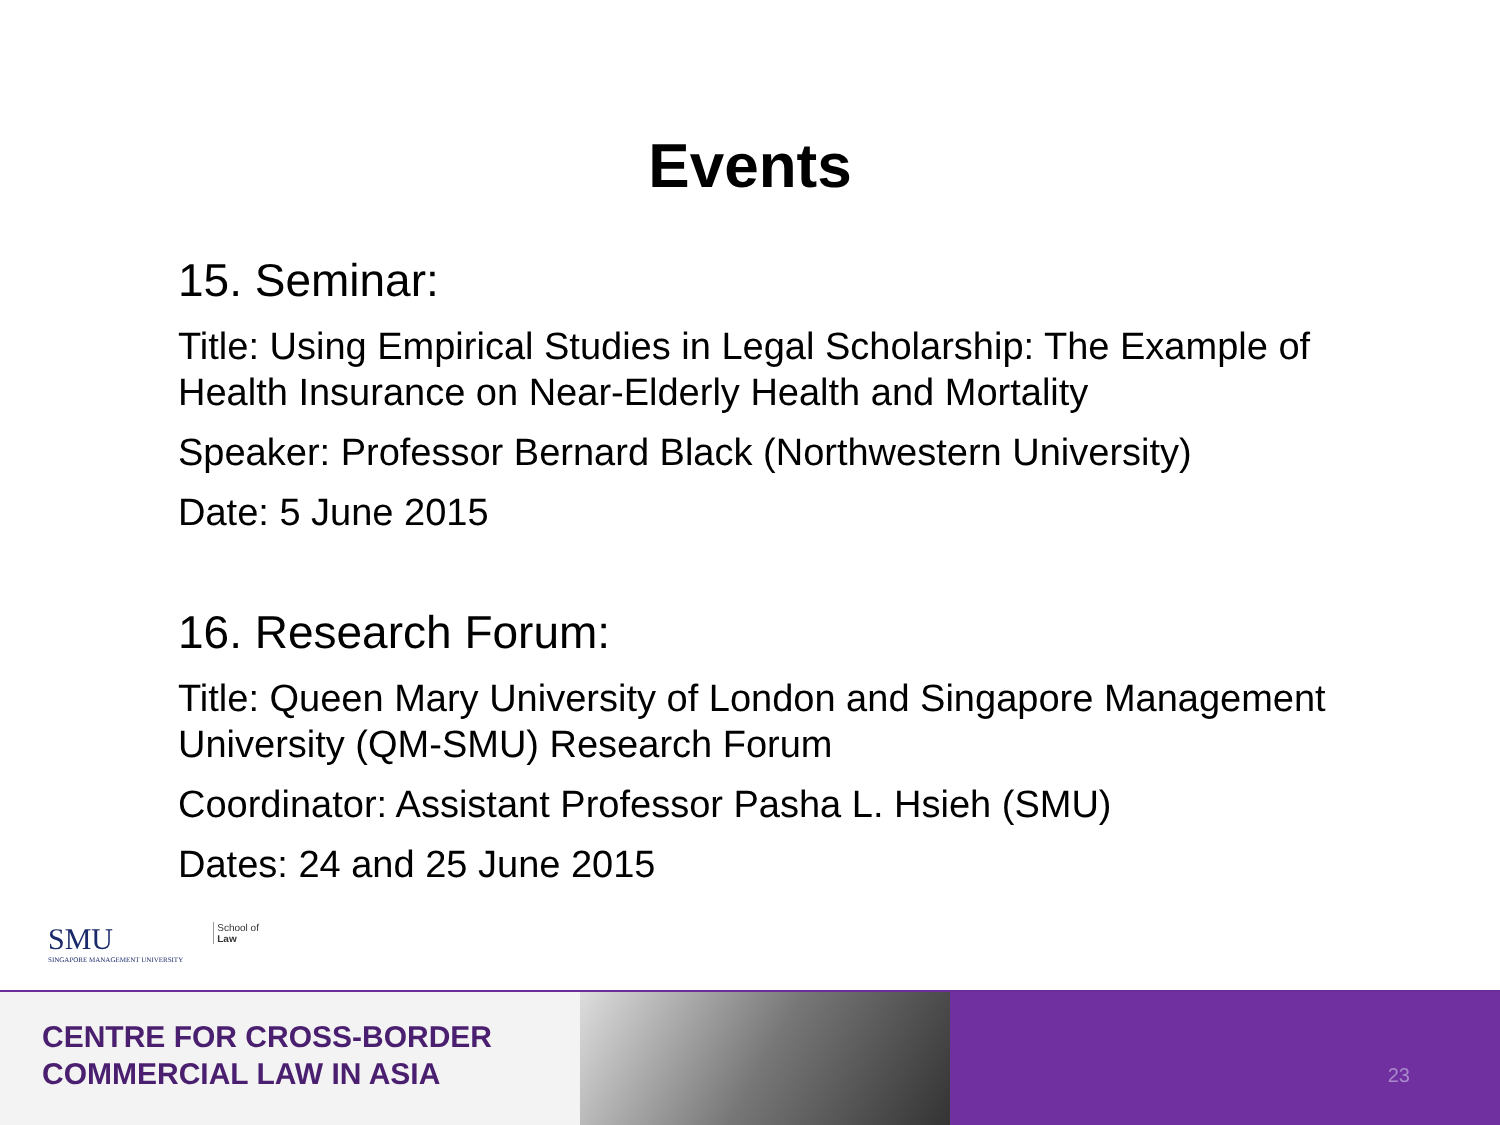Events
15. Seminar:
Title: Using Empirical Studies in Legal Scholarship: The Example of Health Insurance on Near-Elderly Health and Mortality
Speaker: Professor Bernard Black (Northwestern University)
Date: 5 June 2015
16. Research Forum:
Title: Queen Mary University of London and Singapore Management University (QM-SMU) Research Forum
Coordinator: Assistant Professor Pasha L. Hsieh (SMU)
Dates: 24 and 25 June 2015
SMU
SINGAPORE MANAGEMENT UNIVERSITY
School of
Law
CENTRE FOR CROSS-BORDER
COMMERCIAL LAW IN ASIA
23